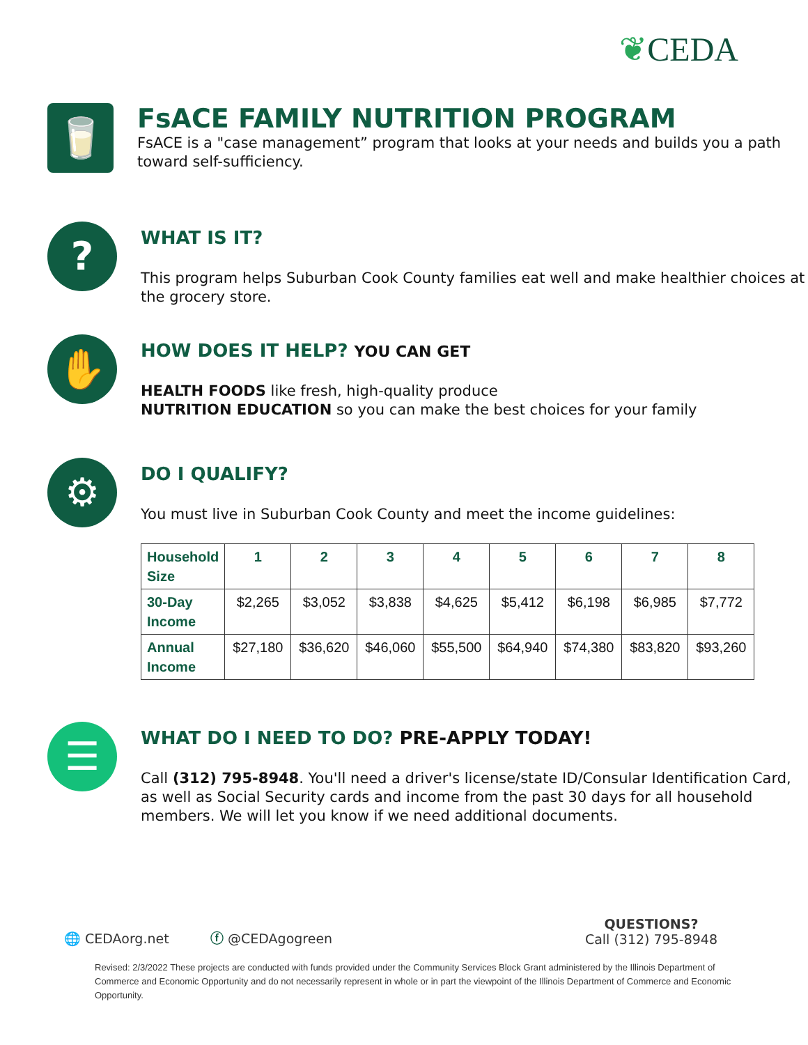❦CEDA
🥛
FsACE FAMILY NUTRITION PROGRAM
FsACE is a "case management” program that looks at your needs and builds you a path toward self-sufficiency.
?
WHAT IS IT?
This program helps Suburban Cook County families eat well and make healthier choices at the grocery store.
✋
HOW DOES IT HELP? YOU CAN GET
HEALTH FOODS like fresh, high-quality produce
NUTRITION EDUCATION so you can make the best choices for your family
⚙
DO I QUALIFY?
You must live in Suburban Cook County and meet the income guidelines:
| Household Size | 1 | 2 | 3 | 4 | 5 | 6 | 7 | 8 |
| --- | --- | --- | --- | --- | --- | --- | --- | --- |
| 30-Day Income | $2,265 | $3,052 | $3,838 | $4,625 | $5,412 | $6,198 | $6,985 | $7,772 |
| Annual Income | $27,180 | $36,620 | $46,060 | $55,500 | $64,940 | $74,380 | $83,820 | $93,260 |
☰
WHAT DO I NEED TO DO? PRE-APPLY TODAY!
Call (312) 795-8948. You'll need a driver's license/state ID/Consular Identification Card, as well as Social Security cards and income from the past 30 days for all household members. We will let you know if we need additional documents.
🌐 CEDAorg.net
ⓕ @CEDAgogreen
QUESTIONS?
Call (312) 795-8948
Revised: 2/3/2022 These projects are conducted with funds provided under the Community Services Block Grant administered by the Illinois Department of Commerce and Economic Opportunity and do not necessarily represent in whole or in part the viewpoint of the Illinois Department of Commerce and Economic Opportunity.